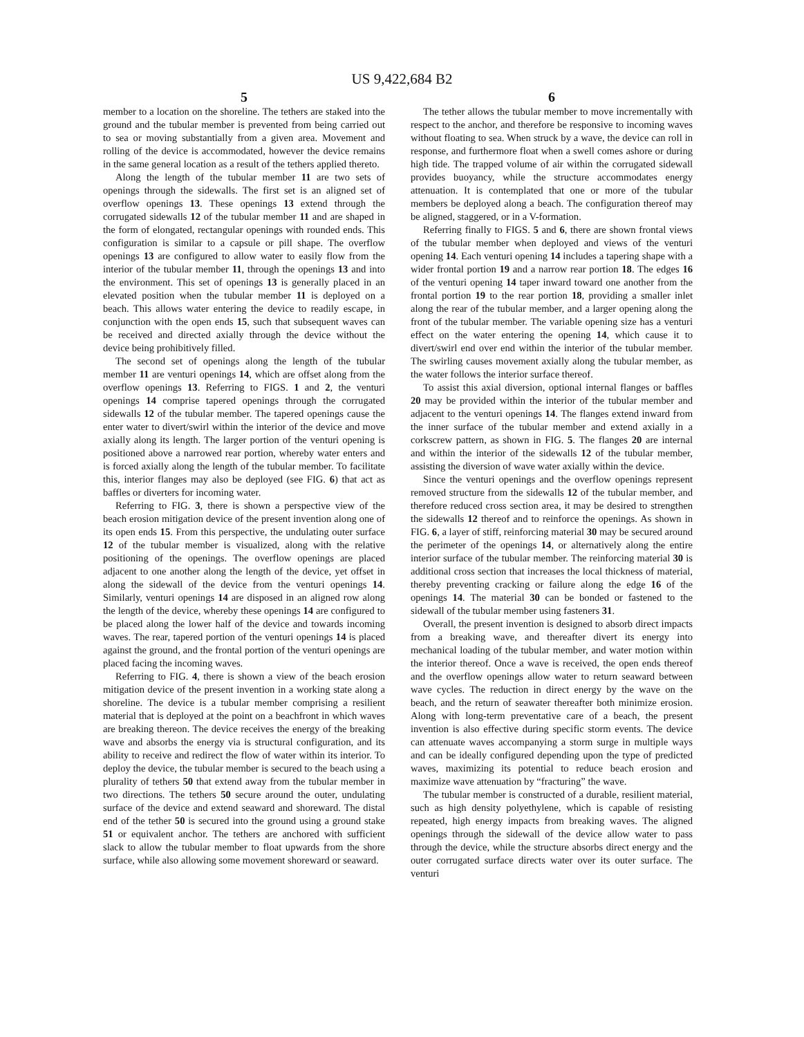US 9,422,684 B2
5
member to a location on the shoreline. The tethers are staked into the ground and the tubular member is prevented from being carried out to sea or moving substantially from a given area. Movement and rolling of the device is accommodated, however the device remains in the same general location as a result of the tethers applied thereto.
Along the length of the tubular member 11 are two sets of openings through the sidewalls. The first set is an aligned set of overflow openings 13. These openings 13 extend through the corrugated sidewalls 12 of the tubular member 11 and are shaped in the form of elongated, rectangular openings with rounded ends. This configuration is similar to a capsule or pill shape. The overflow openings 13 are configured to allow water to easily flow from the interior of the tubular member 11, through the openings 13 and into the environment. This set of openings 13 is generally placed in an elevated position when the tubular member 11 is deployed on a beach. This allows water entering the device to readily escape, in conjunction with the open ends 15, such that subsequent waves can be received and directed axially through the device without the device being prohibitively filled.
The second set of openings along the length of the tubular member 11 are venturi openings 14, which are offset along from the overflow openings 13. Referring to FIGS. 1 and 2, the venturi openings 14 comprise tapered openings through the corrugated sidewalls 12 of the tubular member. The tapered openings cause the enter water to divert/swirl within the interior of the device and move axially along its length. The larger portion of the venturi opening is positioned above a narrowed rear portion, whereby water enters and is forced axially along the length of the tubular member. To facilitate this, interior flanges may also be deployed (see FIG. 6) that act as baffles or diverters for incoming water.
Referring to FIG. 3, there is shown a perspective view of the beach erosion mitigation device of the present invention along one of its open ends 15. From this perspective, the undulating outer surface 12 of the tubular member is visualized, along with the relative positioning of the openings. The overflow openings are placed adjacent to one another along the length of the device, yet offset in along the sidewall of the device from the venturi openings 14. Similarly, venturi openings 14 are disposed in an aligned row along the length of the device, whereby these openings 14 are configured to be placed along the lower half of the device and towards incoming waves. The rear, tapered portion of the venturi openings 14 is placed against the ground, and the frontal portion of the venturi openings are placed facing the incoming waves.
Referring to FIG. 4, there is shown a view of the beach erosion mitigation device of the present invention in a working state along a shoreline. The device is a tubular member comprising a resilient material that is deployed at the point on a beachfront in which waves are breaking thereon. The device receives the energy of the breaking wave and absorbs the energy via is structural configuration, and its ability to receive and redirect the flow of water within its interior. To deploy the device, the tubular member is secured to the beach using a plurality of tethers 50 that extend away from the tubular member in two directions. The tethers 50 secure around the outer, undulating surface of the device and extend seaward and shoreward. The distal end of the tether 50 is secured into the ground using a ground stake 51 or equivalent anchor. The tethers are anchored with sufficient slack to allow the tubular member to float upwards from the shore surface, while also allowing some movement shoreward or seaward.
6
The tether allows the tubular member to move incrementally with respect to the anchor, and therefore be responsive to incoming waves without floating to sea. When struck by a wave, the device can roll in response, and furthermore float when a swell comes ashore or during high tide. The trapped volume of air within the corrugated sidewall provides buoyancy, while the structure accommodates energy attenuation. It is contemplated that one or more of the tubular members be deployed along a beach. The configuration thereof may be aligned, staggered, or in a V-formation.
Referring finally to FIGS. 5 and 6, there are shown frontal views of the tubular member when deployed and views of the venturi opening 14. Each venturi opening 14 includes a tapering shape with a wider frontal portion 19 and a narrow rear portion 18. The edges 16 of the venturi opening 14 taper inward toward one another from the frontal portion 19 to the rear portion 18, providing a smaller inlet along the rear of the tubular member, and a larger opening along the front of the tubular member. The variable opening size has a venturi effect on the water entering the opening 14, which cause it to divert/swirl end over end within the interior of the tubular member. The swirling causes movement axially along the tubular member, as the water follows the interior surface thereof.
To assist this axial diversion, optional internal flanges or baffles 20 may be provided within the interior of the tubular member and adjacent to the venturi openings 14. The flanges extend inward from the inner surface of the tubular member and extend axially in a corkscrew pattern, as shown in FIG. 5. The flanges 20 are internal and within the interior of the sidewalls 12 of the tubular member, assisting the diversion of wave water axially within the device.
Since the venturi openings and the overflow openings represent removed structure from the sidewalls 12 of the tubular member, and therefore reduced cross section area, it may be desired to strengthen the sidewalls 12 thereof and to reinforce the openings. As shown in FIG. 6, a layer of stiff, reinforcing material 30 may be secured around the perimeter of the openings 14, or alternatively along the entire interior surface of the tubular member. The reinforcing material 30 is additional cross section that increases the local thickness of material, thereby preventing cracking or failure along the edge 16 of the openings 14. The material 30 can be bonded or fastened to the sidewall of the tubular member using fasteners 31.
Overall, the present invention is designed to absorb direct impacts from a breaking wave, and thereafter divert its energy into mechanical loading of the tubular member, and water motion within the interior thereof. Once a wave is received, the open ends thereof and the overflow openings allow water to return seaward between wave cycles. The reduction in direct energy by the wave on the beach, and the return of seawater thereafter both minimize erosion. Along with long-term preventative care of a beach, the present invention is also effective during specific storm events. The device can attenuate waves accompanying a storm surge in multiple ways and can be ideally configured depending upon the type of predicted waves, maximizing its potential to reduce beach erosion and maximize wave attenuation by “fracturing” the wave.
The tubular member is constructed of a durable, resilient material, such as high density polyethylene, which is capable of resisting repeated, high energy impacts from breaking waves. The aligned openings through the sidewall of the device allow water to pass through the device, while the structure absorbs direct energy and the outer corrugated surface directs water over its outer surface. The venturi